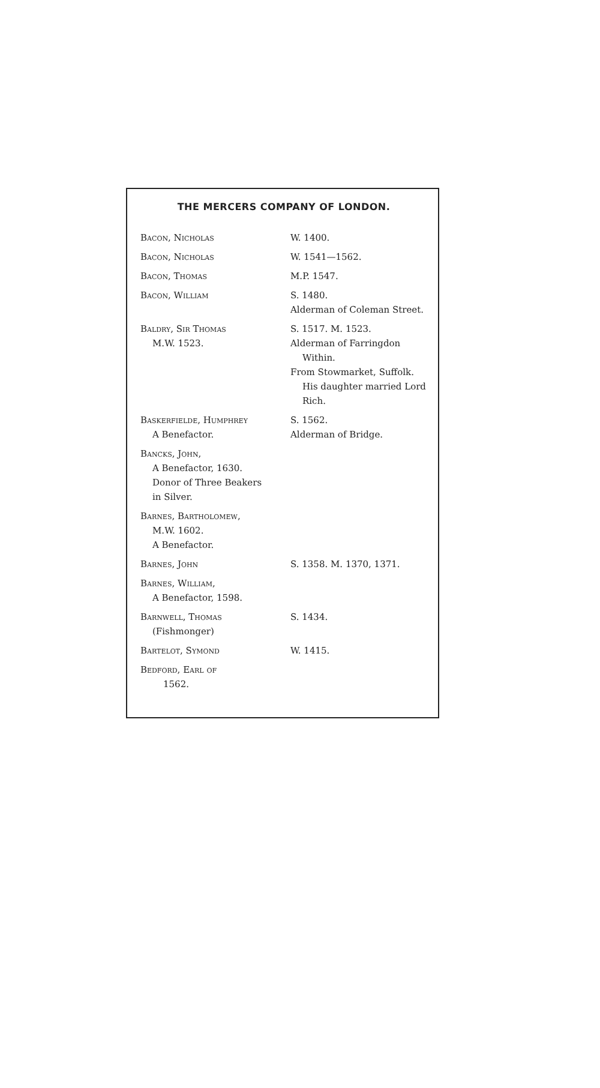THE MERCERS COMPANY OF LONDON.
| Bacon, Nicholas | W. 1400. |
| Bacon, Nicholas | W. 1541—1562. |
| Bacon, Thomas | M.P. 1547. |
| Bacon, William | S. 1480. Alderman of Coleman Street. |
| Baldry, Sir Thomas M.W. 1523. | S. 1517. M. 1523. Alderman of Farringdon Within. From Stowmarket, Suffolk. His daughter married Lord Rich. |
| Baskerfielde, Humphrey A Benefactor. | S. 1562. Alderman of Bridge. |
| Bancks, John, A Benefactor, 1630. Donor of Three Beakers in Silver. | |
| Barnes, Bartholomew, M.W. 1602. A Benefactor. | |
| Barnes, John | S. 1358. M. 1370, 1371. |
| Barnes, William, A Benefactor, 1598. | |
| Barnwell, Thomas (Fishmonger) | S. 1434. |
| Bartelot, Symond | W. 1415. |
| Bedford, Earl of 1562. | |